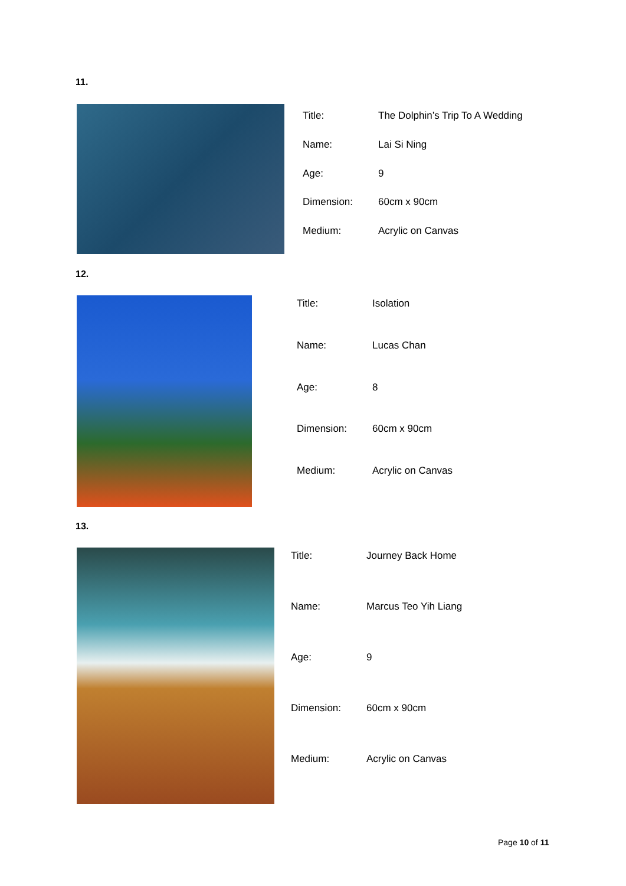11.
| Title: | The Dolphin’s Trip To A Wedding |
| Name: | Lai Si Ning |
| Age: | 9 |
| Dimension: | 60cm x 90cm |
| Medium: | Acrylic on Canvas |
12.
| Title: | Isolation |
| Name: | Lucas Chan |
| Age: | 8 |
| Dimension: | 60cm x 90cm |
| Medium: | Acrylic on Canvas |
13.
| Title: | Journey Back Home |
| Name: | Marcus Teo Yih Liang |
| Age: | 9 |
| Dimension: | 60cm x 90cm |
| Medium: | Acrylic on Canvas |
Page 10 of 11